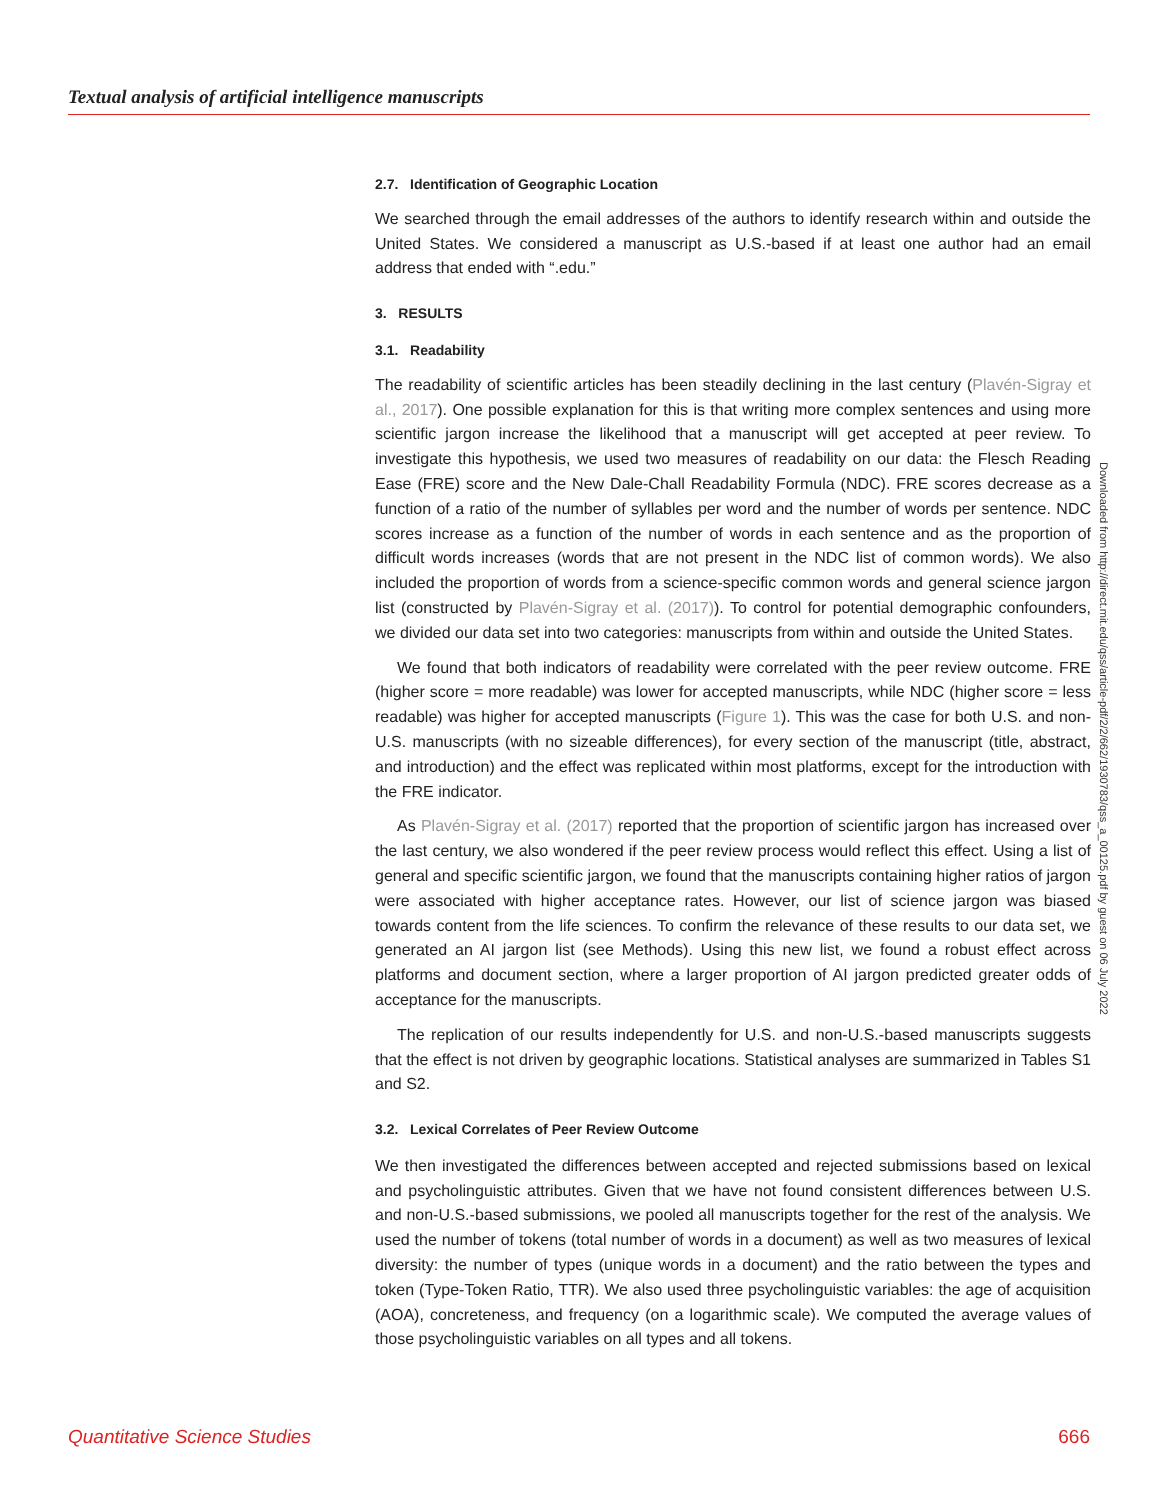Textual analysis of artificial intelligence manuscripts
2.7. Identification of Geographic Location
We searched through the email addresses of the authors to identify research within and outside the United States. We considered a manuscript as U.S.-based if at least one author had an email address that ended with “.edu.”
3. RESULTS
3.1. Readability
The readability of scientific articles has been steadily declining in the last century (Plavén-Sigray et al., 2017). One possible explanation for this is that writing more complex sentences and using more scientific jargon increase the likelihood that a manuscript will get accepted at peer review. To investigate this hypothesis, we used two measures of readability on our data: the Flesch Reading Ease (FRE) score and the New Dale-Chall Readability Formula (NDC). FRE scores decrease as a function of a ratio of the number of syllables per word and the number of words per sentence. NDC scores increase as a function of the number of words in each sentence and as the proportion of difficult words increases (words that are not present in the NDC list of common words). We also included the proportion of words from a science-specific common words and general science jargon list (constructed by Plavén-Sigray et al. (2017)). To control for potential demographic confounders, we divided our data set into two categories: manuscripts from within and outside the United States.
We found that both indicators of readability were correlated with the peer review outcome. FRE (higher score = more readable) was lower for accepted manuscripts, while NDC (higher score = less readable) was higher for accepted manuscripts (Figure 1). This was the case for both U.S. and non-U.S. manuscripts (with no sizeable differences), for every section of the manuscript (title, abstract, and introduction) and the effect was replicated within most platforms, except for the introduction with the FRE indicator.
As Plavén-Sigray et al. (2017) reported that the proportion of scientific jargon has increased over the last century, we also wondered if the peer review process would reflect this effect. Using a list of general and specific scientific jargon, we found that the manuscripts containing higher ratios of jargon were associated with higher acceptance rates. However, our list of science jargon was biased towards content from the life sciences. To confirm the relevance of these results to our data set, we generated an AI jargon list (see Methods). Using this new list, we found a robust effect across platforms and document section, where a larger proportion of AI jargon predicted greater odds of acceptance for the manuscripts.
The replication of our results independently for U.S. and non-U.S.-based manuscripts suggests that the effect is not driven by geographic locations. Statistical analyses are summarized in Tables S1 and S2.
3.2. Lexical Correlates of Peer Review Outcome
We then investigated the differences between accepted and rejected submissions based on lexical and psycholinguistic attributes. Given that we have not found consistent differences between U.S. and non-U.S.-based submissions, we pooled all manuscripts together for the rest of the analysis. We used the number of tokens (total number of words in a document) as well as two measures of lexical diversity: the number of types (unique words in a document) and the ratio between the types and token (Type-Token Ratio, TTR). We also used three psycholinguistic variables: the age of acquisition (AOA), concreteness, and frequency (on a logarithmic scale). We computed the average values of those psycholinguistic variables on all types and all tokens.
Downloaded from http://direct.mit.edu/qss/article-pdf/2/2/662/1930783/qss_a_00125.pdf by guest on 06 July 2022
Quantitative Science Studies 666